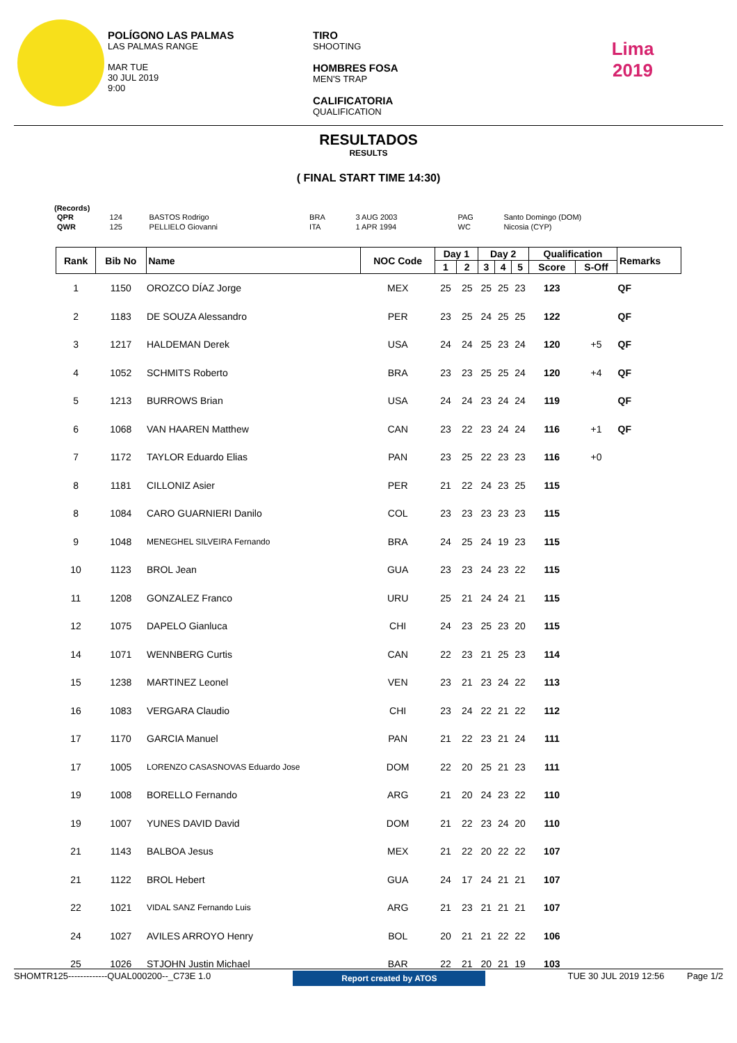POLÍGONO LAS PALMAS
LAS PALMAS RANGE
MAR TUE
30 JUL 2019
9:00
TIRO
SHOOTING
HOMBRES FOSA
MEN'S TRAP
CALIFICATORIA
QUALIFICATION
Lima
2019
RESULTADOS
RESULTS
( FINAL START TIME 14:30)
(Records)
| QPR | 124 | BASTOS Rodrigo | BRA | 3 AUG 2003 | PAG | Santo Domingo (DOM) |
| QWR | 125 | PELLIELO Giovanni | ITA | 1 APR 1994 | WC | Nicosia (CYP) |
| Rank | Bib No | Name | NOC Code | Day 1 | | Day 2 | | | Qualification | | Remarks |
| --- | --- | --- | --- | --- | --- | --- | --- | --- | --- | --- | --- |
| | | | | 1 | 2 | 3 | 4 | 5 | Score | S-Off | |
| 1 | 1150 | OROZCO DÍAZ Jorge | MEX | 25 | 25 | 25 | 25 | 23 | 123 | | QF |
| 2 | 1183 | DE SOUZA Alessandro | PER | 23 | 25 | 24 | 25 | 25 | 122 | | QF |
| 3 | 1217 | HALDEMAN Derek | USA | 24 | 24 | 25 | 23 | 24 | 120 | +5 | QF |
| 4 | 1052 | SCHMITS Roberto | BRA | 23 | 23 | 25 | 25 | 24 | 120 | +4 | QF |
| 5 | 1213 | BURROWS Brian | USA | 24 | 24 | 23 | 24 | 24 | 119 | | QF |
| 6 | 1068 | VAN HAAREN Matthew | CAN | 23 | 22 | 23 | 24 | 24 | 116 | +1 | QF |
| 7 | 1172 | TAYLOR Eduardo Elias | PAN | 23 | 25 | 22 | 23 | 23 | 116 | +0 | |
| 8 | 1181 | CILLONIZ Asier | PER | 21 | 22 | 24 | 23 | 25 | 115 | | |
| 8 | 1084 | CARO GUARNIERI Danilo | COL | 23 | 23 | 23 | 23 | 23 | 115 | | |
| 9 | 1048 | MENEGHEL SILVEIRA Fernando | BRA | 24 | 25 | 24 | 19 | 23 | 115 | | |
| 10 | 1123 | BROL Jean | GUA | 23 | 23 | 24 | 23 | 22 | 115 | | |
| 11 | 1208 | GONZALEZ Franco | URU | 25 | 21 | 24 | 24 | 21 | 115 | | |
| 12 | 1075 | DAPELO Gianluca | CHI | 24 | 23 | 25 | 23 | 20 | 115 | | |
| 14 | 1071 | WENNBERG Curtis | CAN | 22 | 23 | 21 | 25 | 23 | 114 | | |
| 15 | 1238 | MARTINEZ Leonel | VEN | 23 | 21 | 23 | 24 | 22 | 113 | | |
| 16 | 1083 | VERGARA Claudio | CHI | 23 | 24 | 22 | 21 | 22 | 112 | | |
| 17 | 1170 | GARCIA Manuel | PAN | 21 | 22 | 23 | 21 | 24 | 111 | | |
| 17 | 1005 | LORENZO CASASNOVAS Eduardo Jose | DOM | 22 | 20 | 25 | 21 | 23 | 111 | | |
| 19 | 1008 | BORELLO Fernando | ARG | 21 | 20 | 24 | 23 | 22 | 110 | | |
| 19 | 1007 | YUNES DAVID David | DOM | 21 | 22 | 23 | 24 | 20 | 110 | | |
| 21 | 1143 | BALBOA Jesus | MEX | 21 | 22 | 20 | 22 | 22 | 107 | | |
| 21 | 1122 | BROL Hebert | GUA | 24 | 17 | 24 | 21 | 21 | 107 | | |
| 22 | 1021 | VIDAL SANZ Fernando Luis | ARG | 21 | 23 | 21 | 21 | 21 | 107 | | |
| 24 | 1027 | AVILES ARROYO Henry | BOL | 20 | 21 | 21 | 22 | 22 | 106 | | |
| 25 | 1026 | STJOHN Justin Michael | BAR | 22 | 21 | 20 | 21 | 19 | 103 | | |
SHOMTR125-------------QUAL000200--_C73E 1.0 Report created by ATOS TUE 30 JUL 2019 12:56 Page 1/2